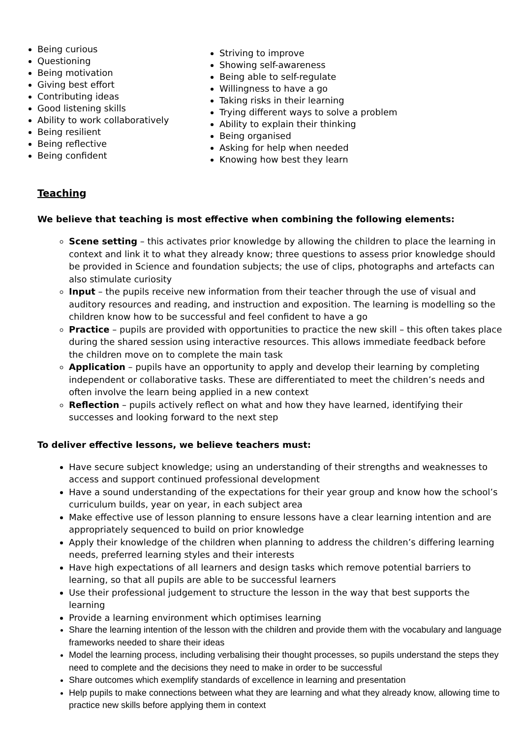Being curious
Questioning
Being motivation
Giving best effort
Contributing ideas
Good listening skills
Ability to work collaboratively
Being resilient
Being reflective
Being confident
Striving to improve
Showing self-awareness
Being able to self-regulate
Willingness to have a go
Taking risks in their learning
Trying different ways to solve a problem
Ability to explain their thinking
Being organised
Asking for help when needed
Knowing how best they learn
Teaching
We believe that teaching is most effective when combining the following elements:
Scene setting – this activates prior knowledge by allowing the children to place the learning in context and link it to what they already know; three questions to assess prior knowledge should be provided in Science and foundation subjects; the use of clips, photographs and artefacts can also stimulate curiosity
Input – the pupils receive new information from their teacher through the use of visual and auditory resources and reading, and instruction and exposition. The learning is modelling so the children know how to be successful and feel confident to have a go
Practice – pupils are provided with opportunities to practice the new skill – this often takes place during the shared session using interactive resources. This allows immediate feedback before the children move on to complete the main task
Application – pupils have an opportunity to apply and develop their learning by completing independent or collaborative tasks. These are differentiated to meet the children’s needs and often involve the learn being applied in a new context
Reflection – pupils actively reflect on what and how they have learned, identifying their successes and looking forward to the next step
To deliver effective lessons, we believe teachers must:
Have secure subject knowledge; using an understanding of their strengths and weaknesses to access and support continued professional development
Have a sound understanding of the expectations for their year group and know how the school’s curriculum builds, year on year, in each subject area
Make effective use of lesson planning to ensure lessons have a clear learning intention and are appropriately sequenced to build on prior knowledge
Apply their knowledge of the children when planning to address the children’s differing learning needs, preferred learning styles and their interests
Have high expectations of all learners and design tasks which remove potential barriers to learning, so that all pupils are able to be successful learners
Use their professional judgement to structure the lesson in the way that best supports the learning
Provide a learning environment which optimises learning
Share the learning intention of the lesson with the children and provide them with the vocabulary and language frameworks needed to share their ideas
Model the learning process, including verbalising their thought processes, so pupils understand the steps they need to complete and the decisions they need to make in order to be successful
Share outcomes which exemplify standards of excellence in learning and presentation
Help pupils to make connections between what they are learning and what they already know, allowing time to practice new skills before applying them in context